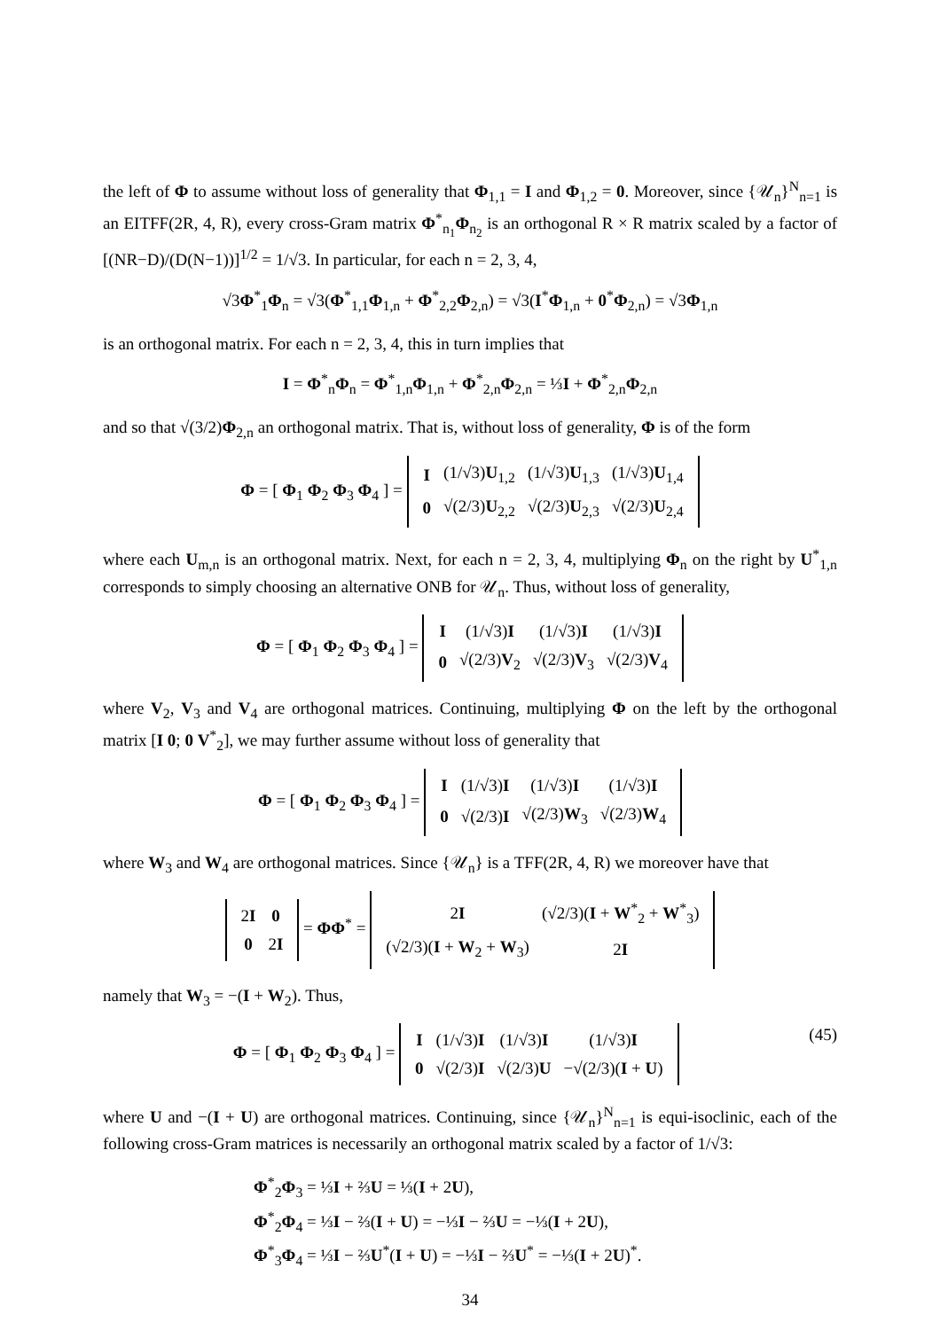the left of Φ to assume without loss of generality that Φ<sub>1,1</sub> = I and Φ<sub>1,2</sub> = 0. Moreover, since {𝒰<sub>n</sub>}<sup>N</sup><sub>n=1</sub> is an EITFF(2R, 4, R), every cross-Gram matrix Φ<sup>*</sup><sub>n<sub>1</sub></sub>Φ<sub>n<sub>2</sub></sub> is an orthogonal R × R matrix scaled by a factor of [(NR−D)/(D(N−1))]<sup>1/2</sup> = 1/√3. In particular, for each n = 2, 3, 4,
√3Φ<sup>*</sup><sub>1</sub>Φ<sub>n</sub> = √3(Φ<sup>*</sup><sub>1,1</sub>Φ<sub>1,n</sub> + Φ<sup>*</sup><sub>2,2</sub>Φ<sub>2,n</sub>) = √3(I<sup>*</sup>Φ<sub>1,n</sub> + 0<sup>*</sup>Φ<sub>2,n</sub>) = √3Φ<sub>1,n</sub>
is an orthogonal matrix. For each n = 2, 3, 4, this in turn implies that
I = Φ<sup>*</sup><sub>n</sub>Φ<sub>n</sub> = Φ<sup>*</sup><sub>1,n</sub>Φ<sub>1,n</sub> + Φ<sup>*</sup><sub>2,n</sub>Φ<sub>2,n</sub> = ⅓I + Φ<sup>*</sup><sub>2,n</sub>Φ<sub>2,n</sub>
and so that √(3/2)Φ<sub>2,n</sub> an orthogonal matrix. That is, without loss of generality, Φ is of the form
Φ = [ Φ<sub>1</sub> Φ<sub>2</sub> Φ<sub>3</sub> Φ<sub>4</sub> ] =
| I | (1/√3) U<sub>1,2</sub> | (1/√3) U<sub>1,3</sub> | (1/√3) U<sub>1,4</sub> |
| 0 | √(2/3) U<sub>2,2</sub> | √(2/3) U<sub>2,3</sub> | √(2/3) U<sub>2,4</sub> |
where each U<sub>m,n</sub> is an orthogonal matrix. Next, for each n = 2, 3, 4, multiplying Φ<sub>n</sub> on the right by U<sup>*</sup><sub>1,n</sub> corresponds to simply choosing an alternative ONB for 𝒰<sub>n</sub>. Thus, without loss of generality,
Φ = [ Φ<sub>1</sub> Φ<sub>2</sub> Φ<sub>3</sub> Φ<sub>4</sub> ] =
| I | (1/√3) I | (1/√3) I | (1/√3) I |
| 0 | √(2/3) V<sub>2</sub> | √(2/3) V<sub>3</sub> | √(2/3) V<sub>4</sub> |
where V<sub>2</sub>, V<sub>3</sub> and V<sub>4</sub> are orthogonal matrices. Continuing, multiplying Φ on the left by the orthogonal matrix [I 0; 0 V<sup>*</sup><sub>2</sub>], we may further assume without loss of generality that
Φ = [ Φ<sub>1</sub> Φ<sub>2</sub> Φ<sub>3</sub> Φ<sub>4</sub> ] =
| I | (1/√3) I | (1/√3) I | (1/√3) I |
| 0 | √(2/3) I | √(2/3) W<sub>3</sub> | √(2/3) W<sub>4</sub> |
where W<sub>3</sub> and W<sub>4</sub> are orthogonal matrices. Since {𝒰<sub>n</sub>} is a TFF(2R, 4, R) we moreover have that
| 2 I | 0 |
| 0 | 2 I |
= ΦΦ<sup>*</sup> =
| 2 I | (√2/3)( I + W<sup>*</sup><sub>2</sub> + W<sup>*</sup><sub>3</sub>) |
| (√2/3)( I + W<sub>2</sub> + W<sub>3</sub>) | 2 I |
namely that W<sub>3</sub> = −(I + W<sub>2</sub>). Thus,
(45) Φ = [ Φ<sub>1</sub> Φ<sub>2</sub> Φ<sub>3</sub> Φ<sub>4</sub> ] =
| I | (1/√3) I | (1/√3) I | (1/√3) I |
| 0 | √(2/3) I | √(2/3) U | −√(2/3)( I + U ) |
where U and −(I + U) are orthogonal matrices. Continuing, since {𝒰<sub>n</sub>}<sup>N</sup><sub>n=1</sub> is equi-isoclinic, each of the following cross-Gram matrices is necessarily an orthogonal matrix scaled by a factor of 1/√3:
Φ<sup>*</sup><sub>2</sub>Φ<sub>3</sub> = ⅓I + ⅔U = ⅓(I + 2U),
Φ<sup>*</sup><sub>2</sub>Φ<sub>4</sub> = ⅓I − ⅔(I + U) = −⅓I − ⅔U = −⅓(I + 2U),
Φ<sup>*</sup><sub>3</sub>Φ<sub>4</sub> = ⅓I − ⅔U<sup>*</sup>(I + U) = −⅓I − ⅔U<sup>*</sup> = −⅓(I + 2U)<sup>*</sup>.
34